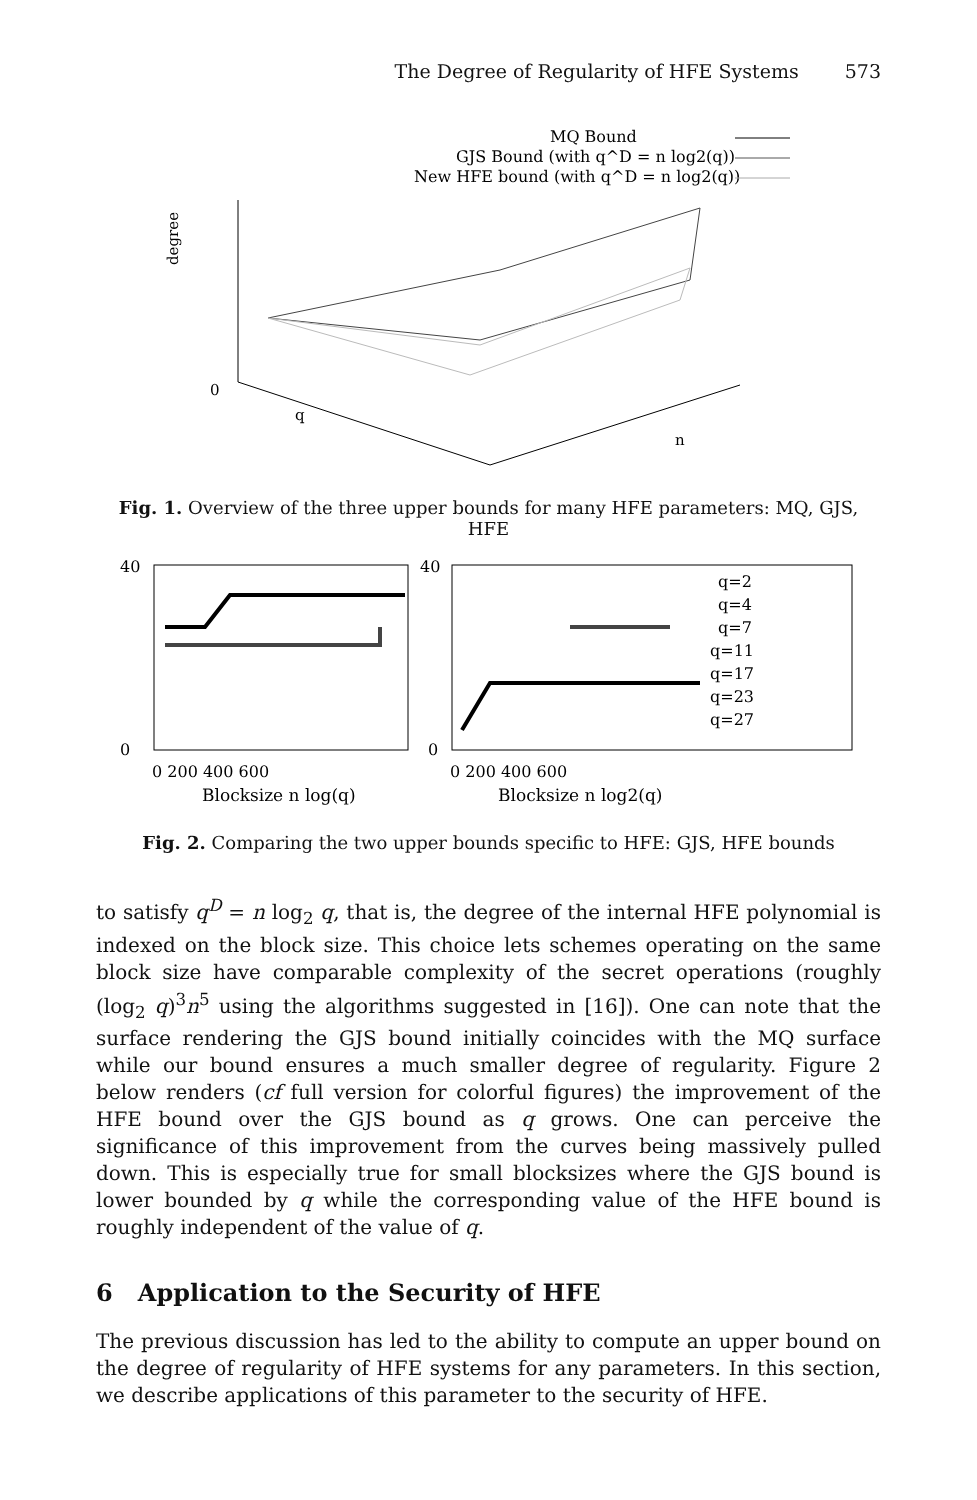The Degree of Regularity of HFE Systems 573
MQ Bound
GJS Bound (with q^D = n log2(q))
New HFE bound (with q^D = n log2(q))
degree
0
q
n
Fig. 1. Overview of the three upper bounds for many HFE parameters: MQ, GJS, HFE
40
0
40
0
0 200 400 600
Blocksize n log(q)
0 200 400 600
Blocksize n log2(q)
q=2
q=4
q=7
q=11
q=17
q=23
q=27
Fig. 2. Comparing the two upper bounds specific to HFE: GJS, HFE bounds
to satisfy q<sup>D</sup> = n log<sub>2</sub> q, that is, the degree of the internal HFE polynomial is indexed on the block size. This choice lets schemes operating on the same block size have comparable complexity of the secret operations (roughly (log<sub>2</sub> q)<sup>3</sup>n<sup>5</sup> using the algorithms suggested in [16]). One can note that the surface rendering the GJS bound initially coincides with the MQ surface while our bound ensures a much smaller degree of regularity. Figure 2 below renders (cf full version for colorful figures) the improvement of the HFE bound over the GJS bound as q grows. One can perceive the significance of this improvement from the curves being massively pulled down. This is especially true for small blocksizes where the GJS bound is lower bounded by q while the corresponding value of the HFE bound is roughly independent of the value of q.
6 Application to the Security of HFE
The previous discussion has led to the ability to compute an upper bound on the degree of regularity of HFE systems for any parameters. In this section, we describe applications of this parameter to the security of HFE.